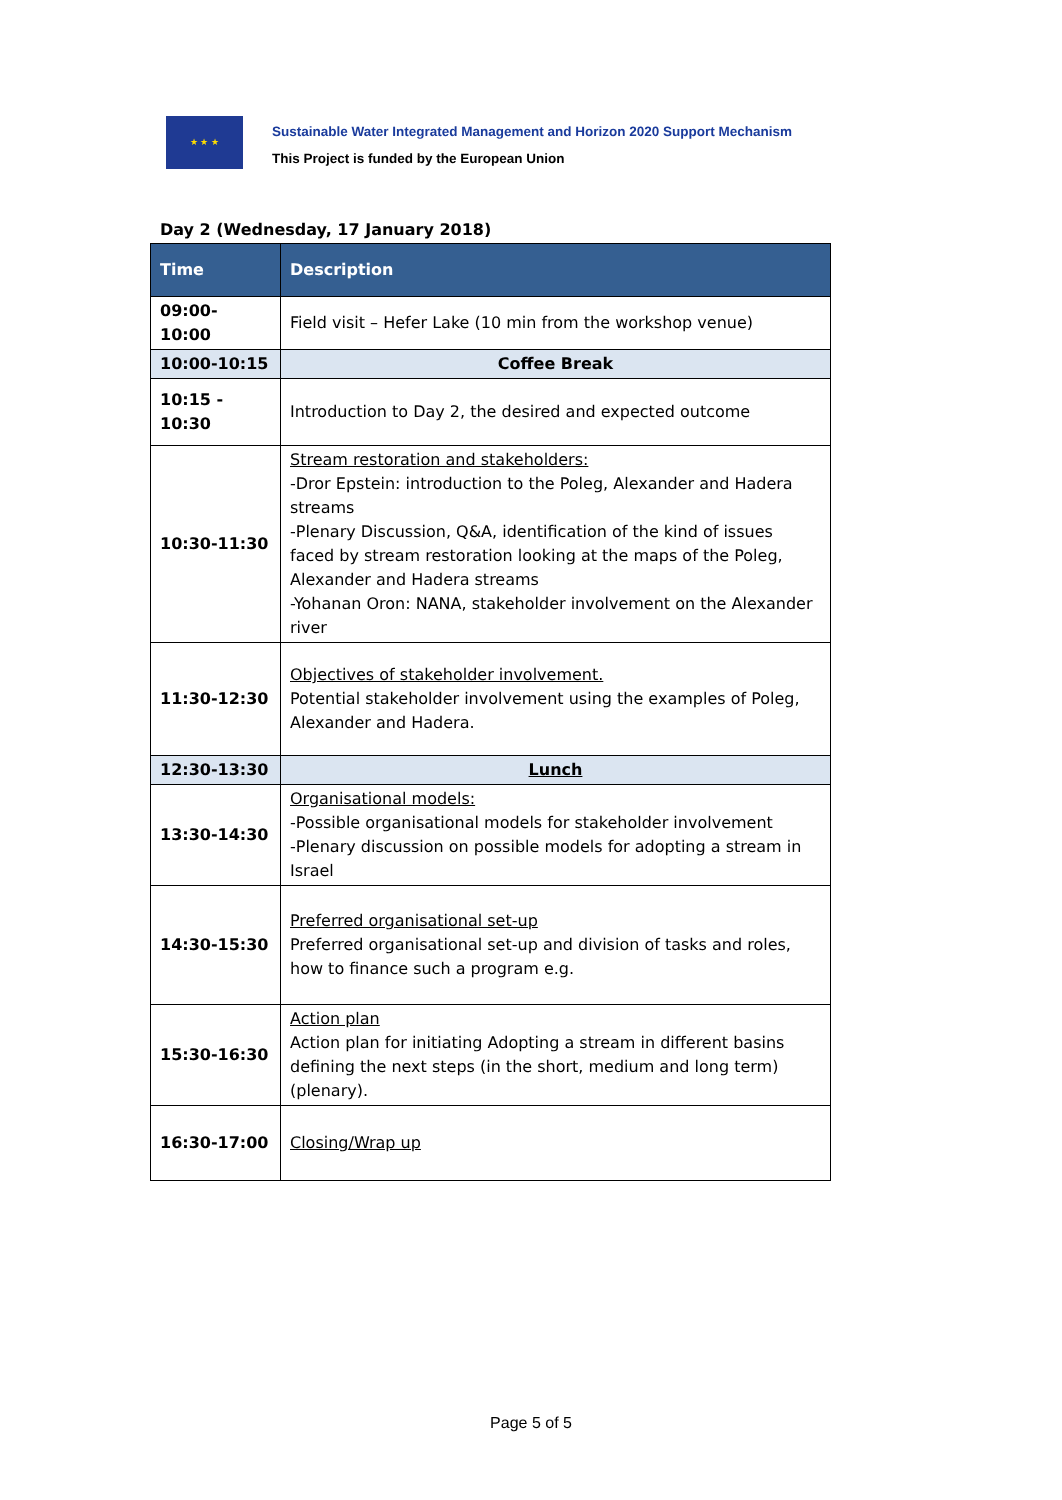★ ★ ★
Sustainable Water Integrated Management and Horizon 2020 Support Mechanism
This Project is funded by the European Union
Day 2 (Wednesday, 17 January 2018)
| Time | Description |
| --- | --- |
| 09:00- 10:00 | Field visit – Hefer Lake (10 min from the workshop venue) |
| 10:00-10:15 | Coffee Break |
| 10:15 - 10:30 | Introduction to Day 2, the desired and expected outcome |
| 10:30-11:30 | Stream restoration and stakeholders: -Dror Epstein: introduction to the Poleg, Alexander and Hadera streams -Plenary Discussion, Q&A, identification of the kind of issues faced by stream restoration looking at the maps of the Poleg, Alexander and Hadera streams -Yohanan Oron: NANA, stakeholder involvement on the Alexander river |
| 11:30-12:30 | Objectives of stakeholder involvement. Potential stakeholder involvement using the examples of Poleg, Alexander and Hadera. |
| 12:30-13:30 | Lunch |
| 13:30-14:30 | Organisational models: -Possible organisational models for stakeholder involvement -Plenary discussion on possible models for adopting a stream in Israel |
| 14:30-15:30 | Preferred organisational set-up Preferred organisational set-up and division of tasks and roles, how to finance such a program e.g. |
| 15:30-16:30 | Action plan Action plan for initiating Adopting a stream in different basins defining the next steps (in the short, medium and long term) (plenary). |
| 16:30-17:00 | Closing/Wrap up |
Page 5 of 5